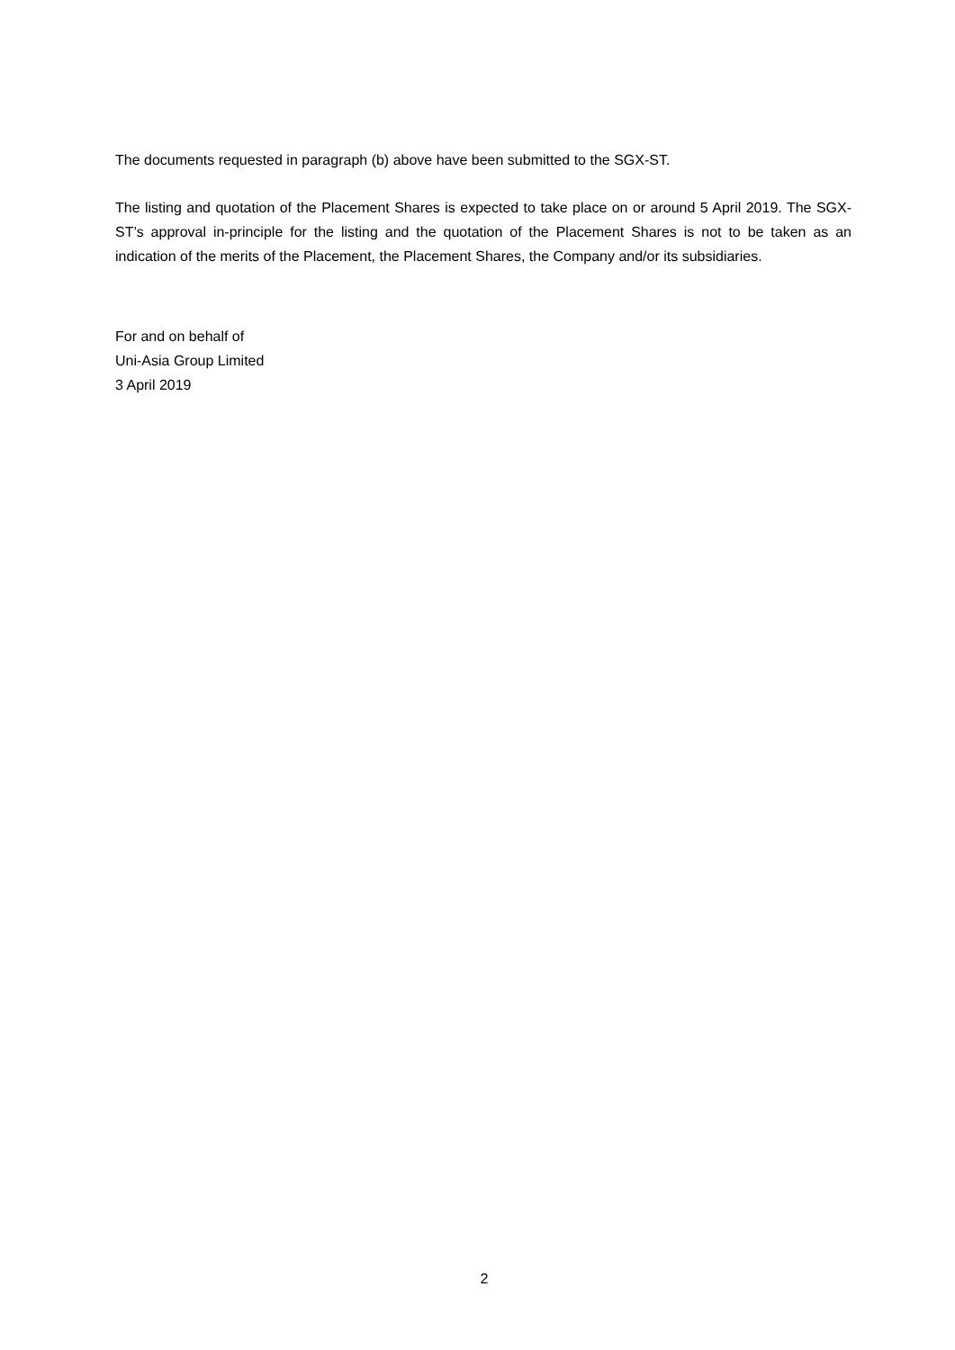The documents requested in paragraph (b) above have been submitted to the SGX-ST.
The listing and quotation of the Placement Shares is expected to take place on or around 5 April 2019. The SGX-ST’s approval in-principle for the listing and the quotation of the Placement Shares is not to be taken as an indication of the merits of the Placement, the Placement Shares, the Company and/or its subsidiaries.
For and on behalf of
Uni-Asia Group Limited
3 April 2019
2